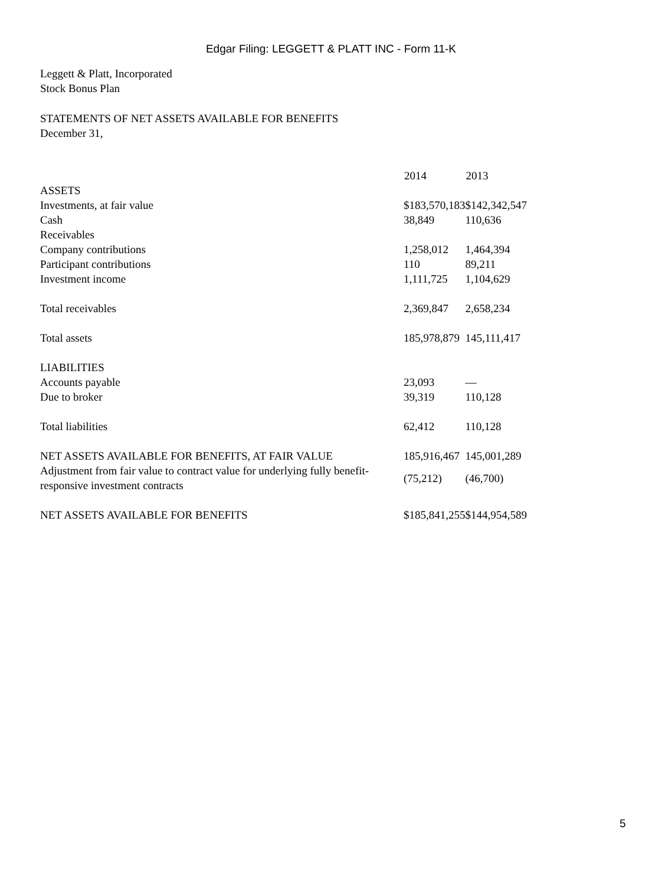Edgar Filing: LEGGETT & PLATT INC - Form 11-K
Leggett & Platt, Incorporated
Stock Bonus Plan
STATEMENTS OF NET ASSETS AVAILABLE FOR BENEFITS
December 31,
| | 2014 | 2013 |
| ASSETS | | |
| Investments, at fair value | $183,570,183 | $142,342,547 |
| Cash | 38,849 | 110,636 |
| Receivables | | |
| Company contributions | 1,258,012 | 1,464,394 |
| Participant contributions | 110 | 89,211 |
| Investment income | 1,111,725 | 1,104,629 |
| Total receivables | 2,369,847 | 2,658,234 |
| Total assets | 185,978,879 | 145,111,417 |
| LIABILITIES | | |
| Accounts payable | 23,093 | — |
| Due to broker | 39,319 | 110,128 |
| Total liabilities | 62,412 | 110,128 |
| NET ASSETS AVAILABLE FOR BENEFITS, AT FAIR VALUE | 185,916,467 | 145,001,289 |
| Adjustment from fair value to contract value for underlying fully benefit-responsive investment contracts | (75,212) | (46,700) |
| NET ASSETS AVAILABLE FOR BENEFITS | $185,841,255 | $144,954,589 |
5